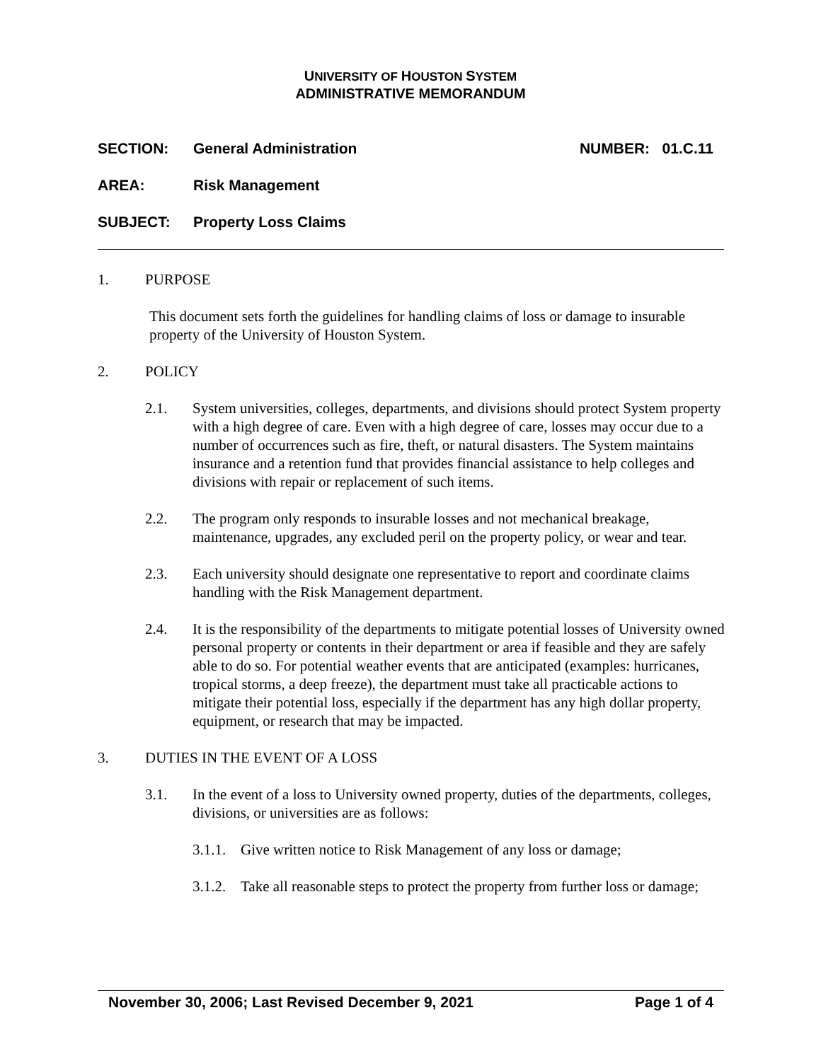UNIVERSITY OF HOUSTON SYSTEM
ADMINISTRATIVE MEMORANDUM
SECTION: General Administration NUMBER: 01.C.11
AREA: Risk Management
SUBJECT: Property Loss Claims
1. PURPOSE
This document sets forth the guidelines for handling claims of loss or damage to insurable property of the University of Houston System.
2. POLICY
2.1. System universities, colleges, departments, and divisions should protect System property with a high degree of care. Even with a high degree of care, losses may occur due to a number of occurrences such as fire, theft, or natural disasters. The System maintains insurance and a retention fund that provides financial assistance to help colleges and divisions with repair or replacement of such items.
2.2. The program only responds to insurable losses and not mechanical breakage, maintenance, upgrades, any excluded peril on the property policy, or wear and tear.
2.3. Each university should designate one representative to report and coordinate claims handling with the Risk Management department.
2.4. It is the responsibility of the departments to mitigate potential losses of University owned personal property or contents in their department or area if feasible and they are safely able to do so. For potential weather events that are anticipated (examples: hurricanes, tropical storms, a deep freeze), the department must take all practicable actions to mitigate their potential loss, especially if the department has any high dollar property, equipment, or research that may be impacted.
3. DUTIES IN THE EVENT OF A LOSS
3.1. In the event of a loss to University owned property, duties of the departments, colleges, divisions, or universities are as follows:
3.1.1. Give written notice to Risk Management of any loss or damage;
3.1.2. Take all reasonable steps to protect the property from further loss or damage;
November 30, 2006; Last Revised December 9, 2021 Page 1 of 4